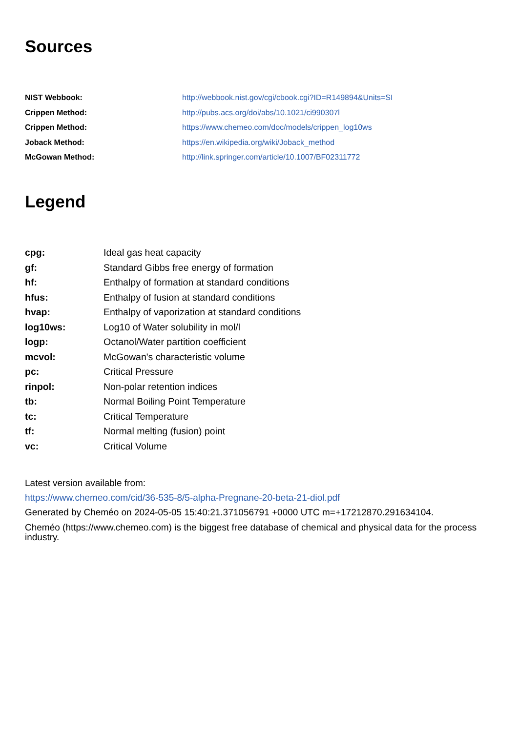Sources
| NIST Webbook: | http://webbook.nist.gov/cgi/cbook.cgi?ID=R149894&Units=SI |
| Crippen Method: | http://pubs.acs.org/doi/abs/10.1021/ci990307l |
| Crippen Method: | https://www.chemeo.com/doc/models/crippen_log10ws |
| Joback Method: | https://en.wikipedia.org/wiki/Joback_method |
| McGowan Method: | http://link.springer.com/article/10.1007/BF02311772 |
Legend
| cpg: | Ideal gas heat capacity |
| gf: | Standard Gibbs free energy of formation |
| hf: | Enthalpy of formation at standard conditions |
| hfus: | Enthalpy of fusion at standard conditions |
| hvap: | Enthalpy of vaporization at standard conditions |
| log10ws: | Log10 of Water solubility in mol/l |
| logp: | Octanol/Water partition coefficient |
| mcvol: | McGowan's characteristic volume |
| pc: | Critical Pressure |
| rinpol: | Non-polar retention indices |
| tb: | Normal Boiling Point Temperature |
| tc: | Critical Temperature |
| tf: | Normal melting (fusion) point |
| vc: | Critical Volume |
Latest version available from:
https://www.chemeo.com/cid/36-535-8/5-alpha-Pregnane-20-beta-21-diol.pdf
Generated by Cheméo on 2024-05-05 15:40:21.371056791 +0000 UTC m=+17212870.291634104.
Cheméo (https://www.chemeo.com) is the biggest free database of chemical and physical data for the process industry.